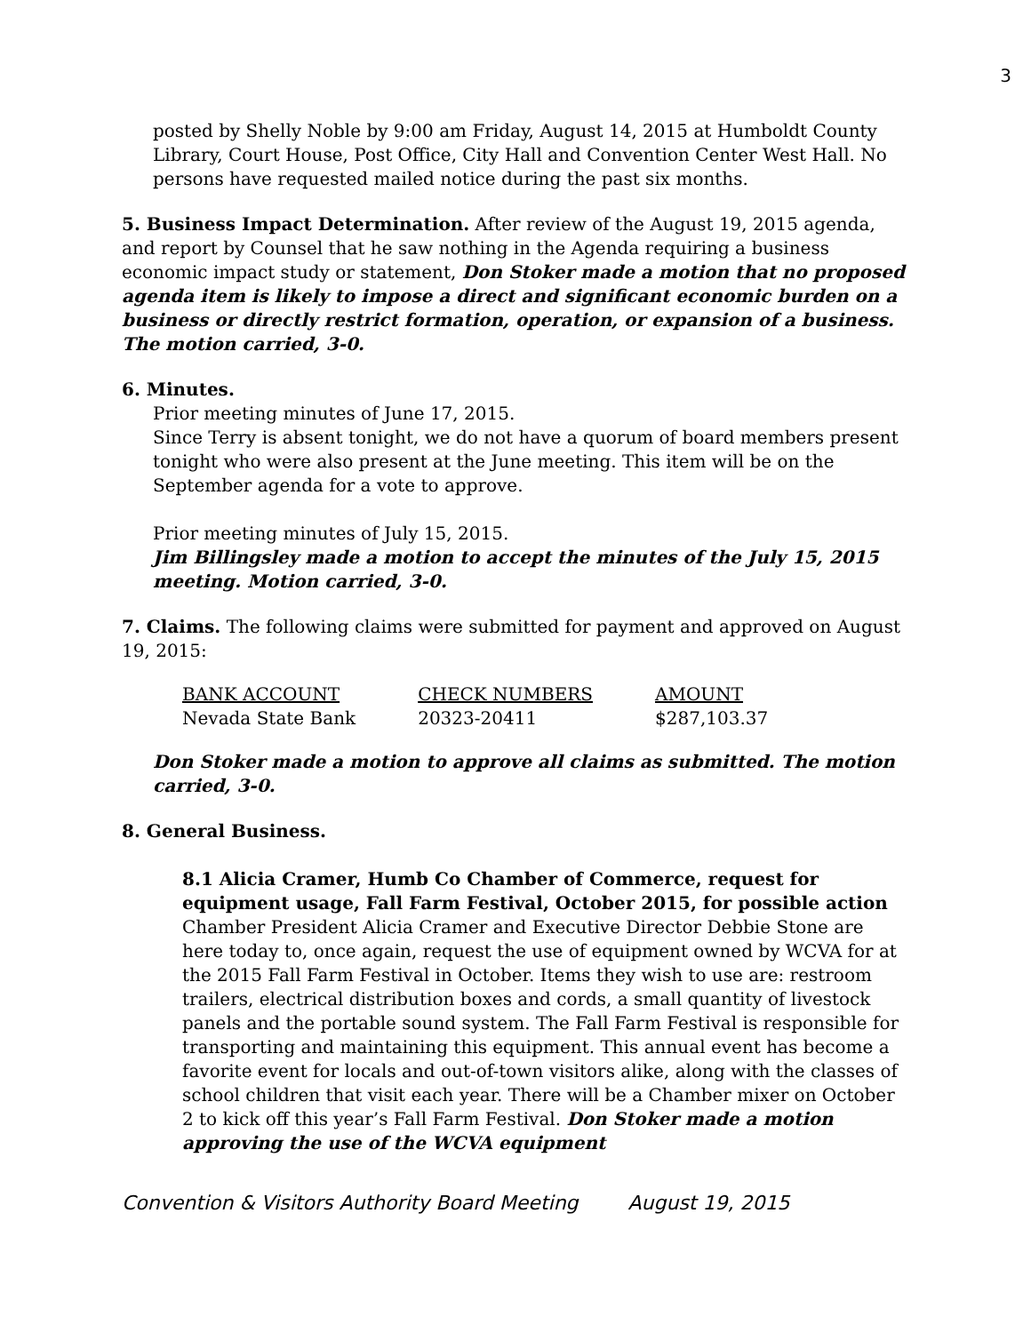3
posted by Shelly Noble by 9:00 am Friday, August 14, 2015 at Humboldt County Library, Court House, Post Office, City Hall and Convention Center West Hall. No persons have requested mailed notice during the past six months.
5. Business Impact Determination. After review of the August 19, 2015 agenda, and report by Counsel that he saw nothing in the Agenda requiring a business economic impact study or statement, Don Stoker made a motion that no proposed agenda item is likely to impose a direct and significant economic burden on a business or directly restrict formation, operation, or expansion of a business. The motion carried, 3-0.
6. Minutes.
Prior meeting minutes of June 17, 2015.
Since Terry is absent tonight, we do not have a quorum of board members present tonight who were also present at the June meeting. This item will be on the September agenda for a vote to approve.
Prior meeting minutes of July 15, 2015.
Jim Billingsley made a motion to accept the minutes of the July 15, 2015 meeting. Motion carried, 3-0.
7. Claims. The following claims were submitted for payment and approved on August 19, 2015:
| BANK ACCOUNT | CHECK NUMBERS | AMOUNT |
| --- | --- | --- |
| Nevada State Bank | 20323-20411 | $287,103.37 |
Don Stoker made a motion to approve all claims as submitted. The motion carried, 3-0.
8. General Business.
8.1 Alicia Cramer, Humb Co Chamber of Commerce, request for equipment usage, Fall Farm Festival, October 2015, for possible action
Chamber President Alicia Cramer and Executive Director Debbie Stone are here today to, once again, request the use of equipment owned by WCVA for at the 2015 Fall Farm Festival in October. Items they wish to use are: restroom trailers, electrical distribution boxes and cords, a small quantity of livestock panels and the portable sound system. The Fall Farm Festival is responsible for transporting and maintaining this equipment. This annual event has become a favorite event for locals and out-of-town visitors alike, along with the classes of school children that visit each year. There will be a Chamber mixer on October 2 to kick off this year’s Fall Farm Festival. Don Stoker made a motion approving the use of the WCVA equipment
Convention & Visitors Authority Board Meeting August 19, 2015